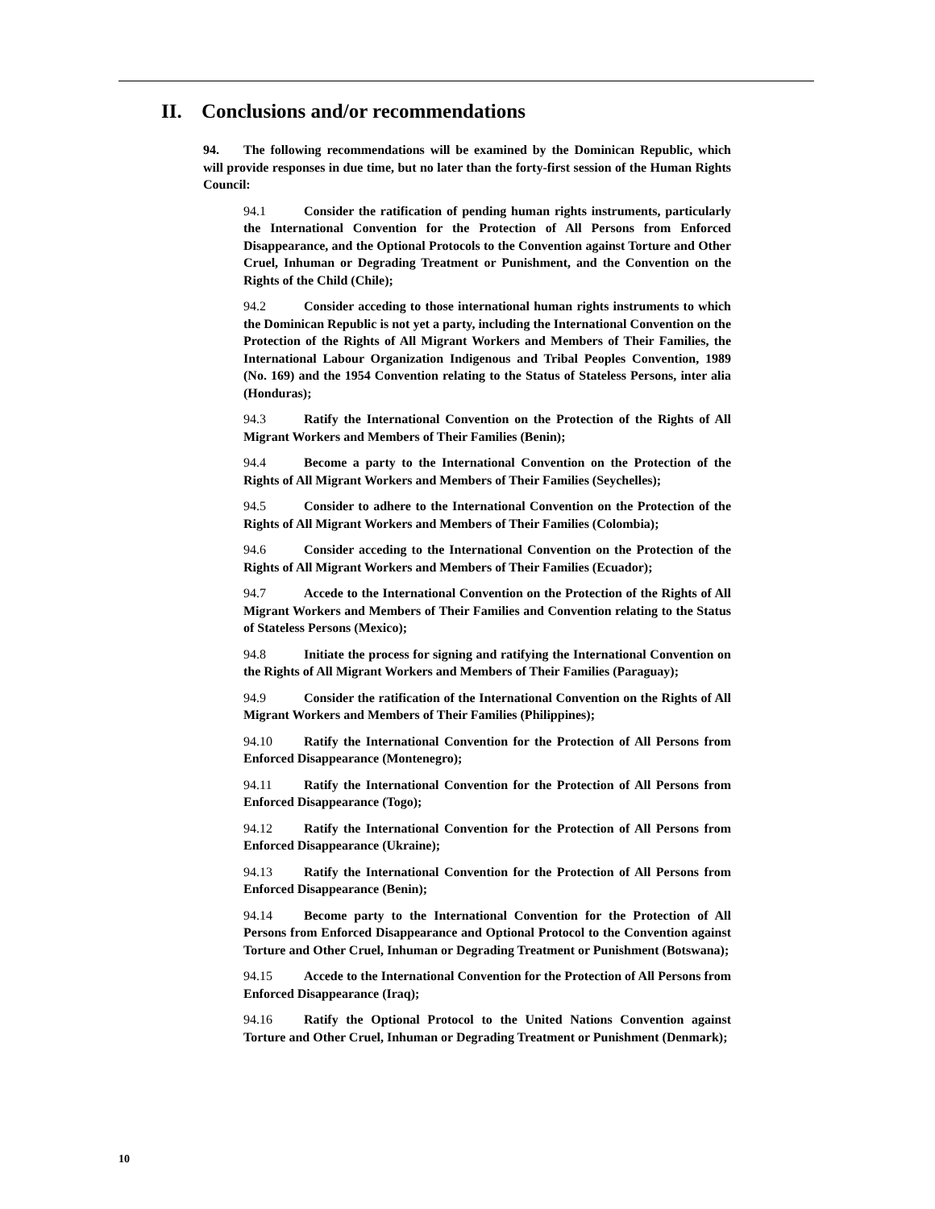II. Conclusions and/or recommendations
94. The following recommendations will be examined by the Dominican Republic, which will provide responses in due time, but no later than the forty-first session of the Human Rights Council:
94.1 Consider the ratification of pending human rights instruments, particularly the International Convention for the Protection of All Persons from Enforced Disappearance, and the Optional Protocols to the Convention against Torture and Other Cruel, Inhuman or Degrading Treatment or Punishment, and the Convention on the Rights of the Child (Chile);
94.2 Consider acceding to those international human rights instruments to which the Dominican Republic is not yet a party, including the International Convention on the Protection of the Rights of All Migrant Workers and Members of Their Families, the International Labour Organization Indigenous and Tribal Peoples Convention, 1989 (No. 169) and the 1954 Convention relating to the Status of Stateless Persons, inter alia (Honduras);
94.3 Ratify the International Convention on the Protection of the Rights of All Migrant Workers and Members of Their Families (Benin);
94.4 Become a party to the International Convention on the Protection of the Rights of All Migrant Workers and Members of Their Families (Seychelles);
94.5 Consider to adhere to the International Convention on the Protection of the Rights of All Migrant Workers and Members of Their Families (Colombia);
94.6 Consider acceding to the International Convention on the Protection of the Rights of All Migrant Workers and Members of Their Families (Ecuador);
94.7 Accede to the International Convention on the Protection of the Rights of All Migrant Workers and Members of Their Families and Convention relating to the Status of Stateless Persons (Mexico);
94.8 Initiate the process for signing and ratifying the International Convention on the Rights of All Migrant Workers and Members of Their Families (Paraguay);
94.9 Consider the ratification of the International Convention on the Rights of All Migrant Workers and Members of Their Families (Philippines);
94.10 Ratify the International Convention for the Protection of All Persons from Enforced Disappearance (Montenegro);
94.11 Ratify the International Convention for the Protection of All Persons from Enforced Disappearance (Togo);
94.12 Ratify the International Convention for the Protection of All Persons from Enforced Disappearance (Ukraine);
94.13 Ratify the International Convention for the Protection of All Persons from Enforced Disappearance (Benin);
94.14 Become party to the International Convention for the Protection of All Persons from Enforced Disappearance and Optional Protocol to the Convention against Torture and Other Cruel, Inhuman or Degrading Treatment or Punishment (Botswana);
94.15 Accede to the International Convention for the Protection of All Persons from Enforced Disappearance (Iraq);
94.16 Ratify the Optional Protocol to the United Nations Convention against Torture and Other Cruel, Inhuman or Degrading Treatment or Punishment (Denmark);
10